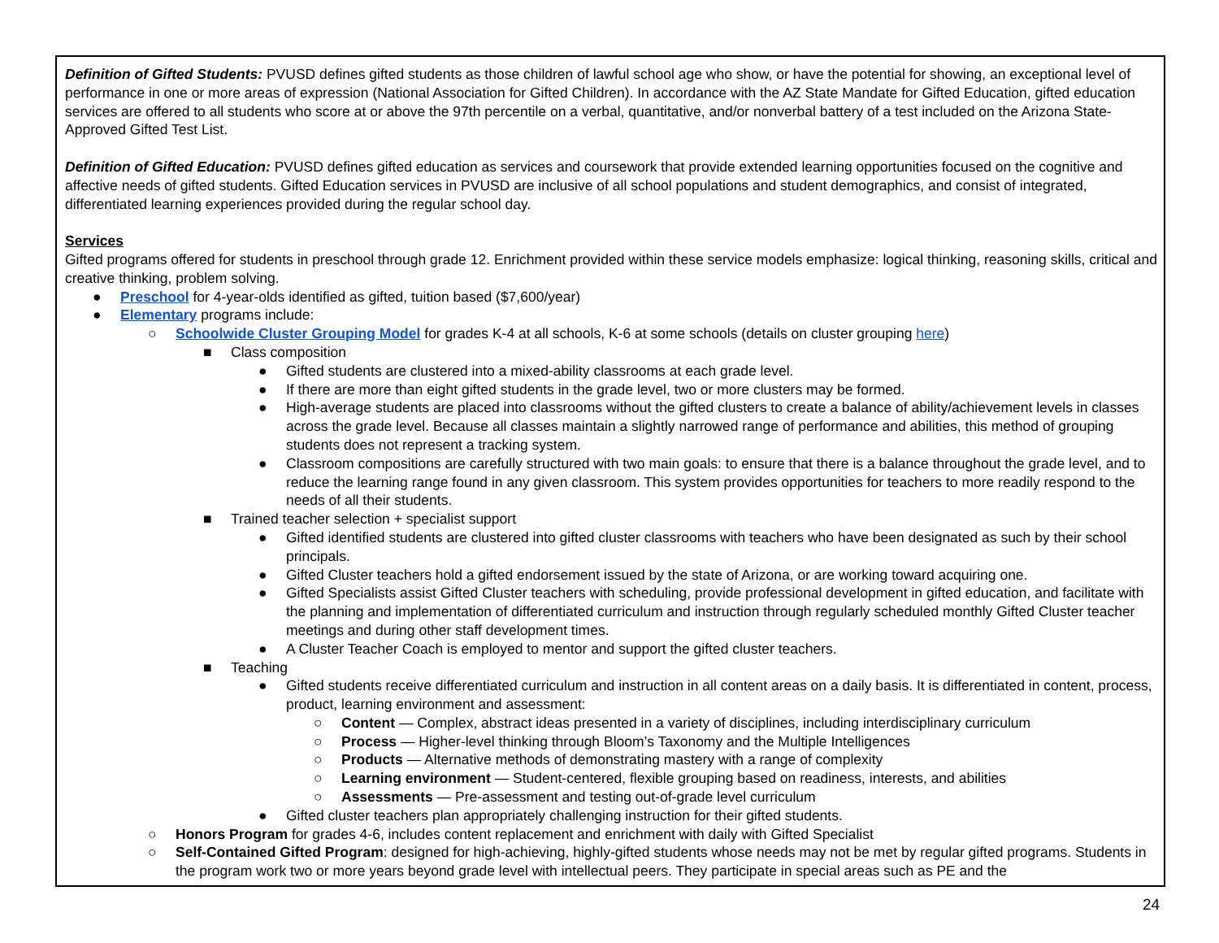Definition of Gifted Students: PVUSD defines gifted students as those children of lawful school age who show, or have the potential for showing, an exceptional level of performance in one or more areas of expression (National Association for Gifted Children). In accordance with the AZ State Mandate for Gifted Education, gifted education services are offered to all students who score at or above the 97th percentile on a verbal, quantitative, and/or nonverbal battery of a test included on the Arizona State-Approved Gifted Test List.
Definition of Gifted Education: PVUSD defines gifted education as services and coursework that provide extended learning opportunities focused on the cognitive and affective needs of gifted students. Gifted Education services in PVUSD are inclusive of all school populations and student demographics, and consist of integrated, differentiated learning experiences provided during the regular school day.
Services
Gifted programs offered for students in preschool through grade 12. Enrichment provided within these service models emphasize: logical thinking, reasoning skills, critical and creative thinking, problem solving.
● Preschool for 4-year-olds identified as gifted, tuition based ($7,600/year)
● Elementary programs include:
○ Schoolwide Cluster Grouping Model for grades K-4 at all schools, K-6 at some schools (details on cluster grouping here)
■ Class composition
● Gifted students are clustered into a mixed-ability classrooms at each grade level.
● If there are more than eight gifted students in the grade level, two or more clusters may be formed.
● High-average students are placed into classrooms without the gifted clusters to create a balance of ability/achievement levels in classes across the grade level. Because all classes maintain a slightly narrowed range of performance and abilities, this method of grouping students does not represent a tracking system.
● Classroom compositions are carefully structured with two main goals: to ensure that there is a balance throughout the grade level, and to reduce the learning range found in any given classroom. This system provides opportunities for teachers to more readily respond to the needs of all their students.
■ Trained teacher selection + specialist support
● Gifted identified students are clustered into gifted cluster classrooms with teachers who have been designated as such by their school principals.
● Gifted Cluster teachers hold a gifted endorsement issued by the state of Arizona, or are working toward acquiring one.
● Gifted Specialists assist Gifted Cluster teachers with scheduling, provide professional development in gifted education, and facilitate with the planning and implementation of differentiated curriculum and instruction through regularly scheduled monthly Gifted Cluster teacher meetings and during other staff development times.
● A Cluster Teacher Coach is employed to mentor and support the gifted cluster teachers.
■ Teaching
● Gifted students receive differentiated curriculum and instruction in all content areas on a daily basis. It is differentiated in content, process, product, learning environment and assessment:
○ Content — Complex, abstract ideas presented in a variety of disciplines, including interdisciplinary curriculum
○ Process — Higher-level thinking through Bloom’s Taxonomy and the Multiple Intelligences
○ Products — Alternative methods of demonstrating mastery with a range of complexity
○ Learning environment — Student-centered, flexible grouping based on readiness, interests, and abilities
○ Assessments — Pre-assessment and testing out-of-grade level curriculum
● Gifted cluster teachers plan appropriately challenging instruction for their gifted students.
○ Honors Program for grades 4-6, includes content replacement and enrichment with daily with Gifted Specialist
○ Self-Contained Gifted Program: designed for high-achieving, highly-gifted students whose needs may not be met by regular gifted programs. Students in the program work two or more years beyond grade level with intellectual peers. They participate in special areas such as PE and the
24